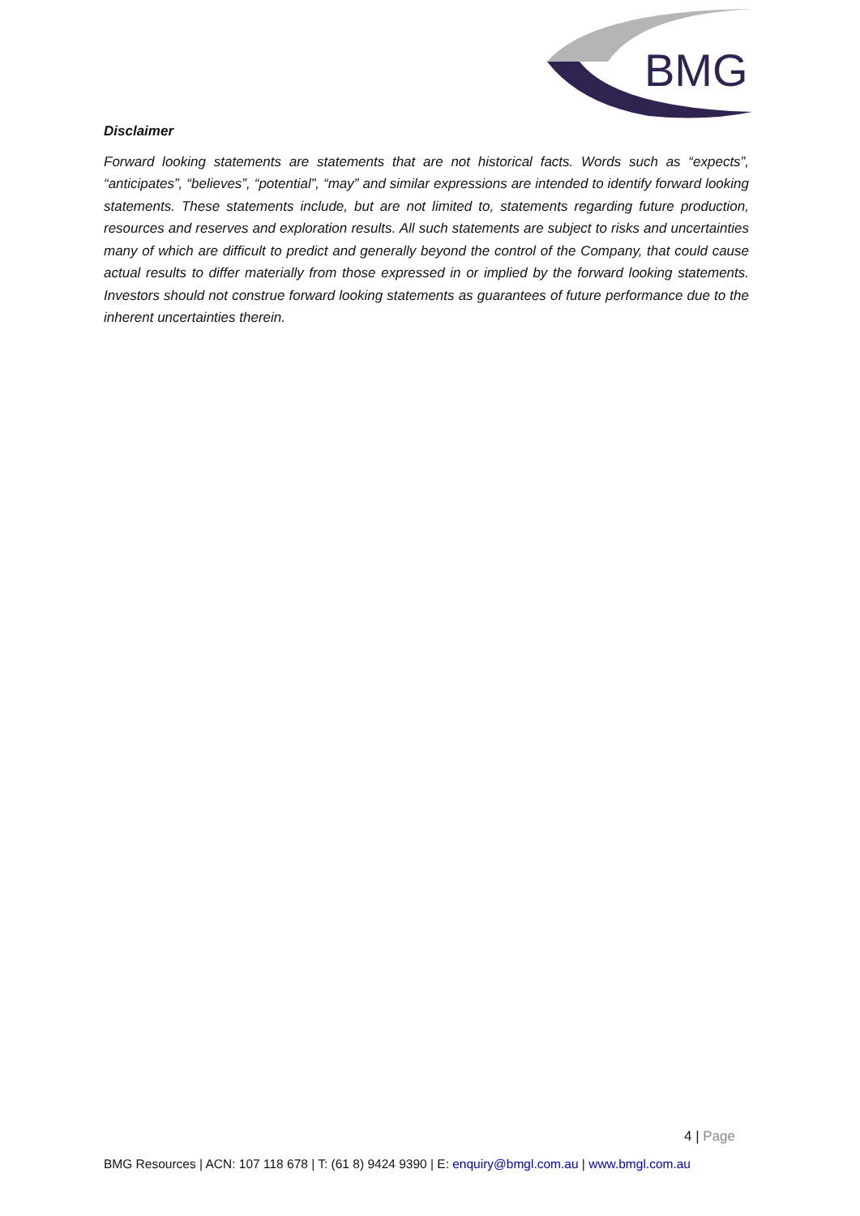BMG
Disclaimer
Forward looking statements are statements that are not historical facts. Words such as “expects”, “anticipates”, “believes”, “potential”, “may” and similar expressions are intended to identify forward looking statements. These statements include, but are not limited to, statements regarding future production, resources and reserves and exploration results. All such statements are subject to risks and uncertainties many of which are difficult to predict and generally beyond the control of the Company, that could cause actual results to differ materially from those expressed in or implied by the forward looking statements. Investors should not construe forward looking statements as guarantees of future performance due to the inherent uncertainties therein.
4 | Page
BMG Resources | ACN: 107 118 678 | T: (61 8) 9424 9390 | E: enquiry@bmgl.com.au | www.bmgl.com.au